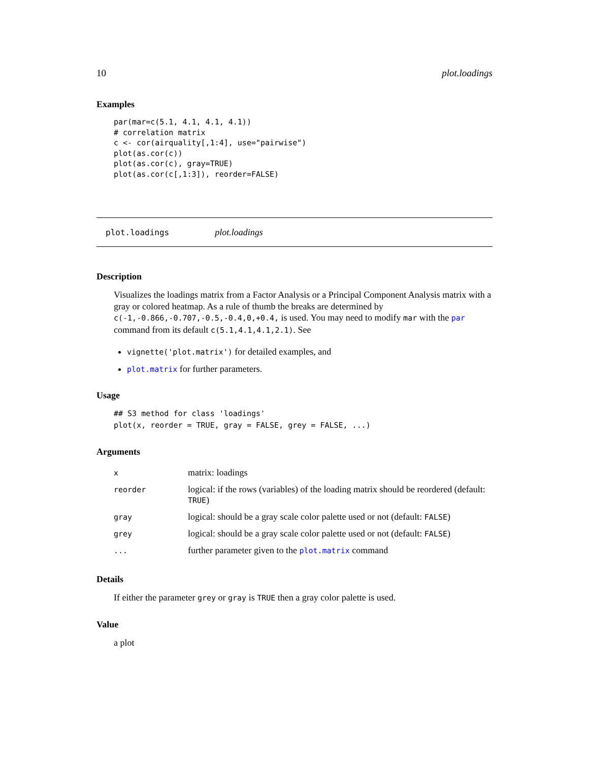10 plot.loadings
Examples
par(mar=c(5.1, 4.1, 4.1, 4.1)) # correlation matrix c <- cor(airquality[,1:4], use="pairwise") plot(as.cor(c)) plot(as.cor(c), gray=TRUE) plot(as.cor(c[,1:3]), reorder=FALSE)
plot.loadings plot.loadings
Description
Visualizes the loadings matrix from a Factor Analysis or a Principal Component Analysis matrix with a gray or colored heatmap. As a rule of thumb the breaks are determined by c(-1,-0.866,-0.707,-0.5,-0.4,0,+0.4, is used. You may need to modify mar with the par command from its default c(5.1,4.1,4.1,2.1). See
vignette('plot.matrix') for detailed examples, and
plot.matrix for further parameters.
Usage
## S3 method for class 'loadings' plot(x, reorder = TRUE, gray = FALSE, grey = FALSE, ...)
Arguments
| x | matrix: loadings |
| reorder | logical: if the rows (variables) of the loading matrix should be reordered (default: TRUE ) |
| gray | logical: should be a gray scale color palette used or not (default: FALSE ) |
| grey | logical: should be a gray scale color palette used or not (default: FALSE ) |
| ... | further parameter given to the plot.matrix command |
Details
If either the parameter grey or gray is TRUE then a gray color palette is used.
Value
a plot